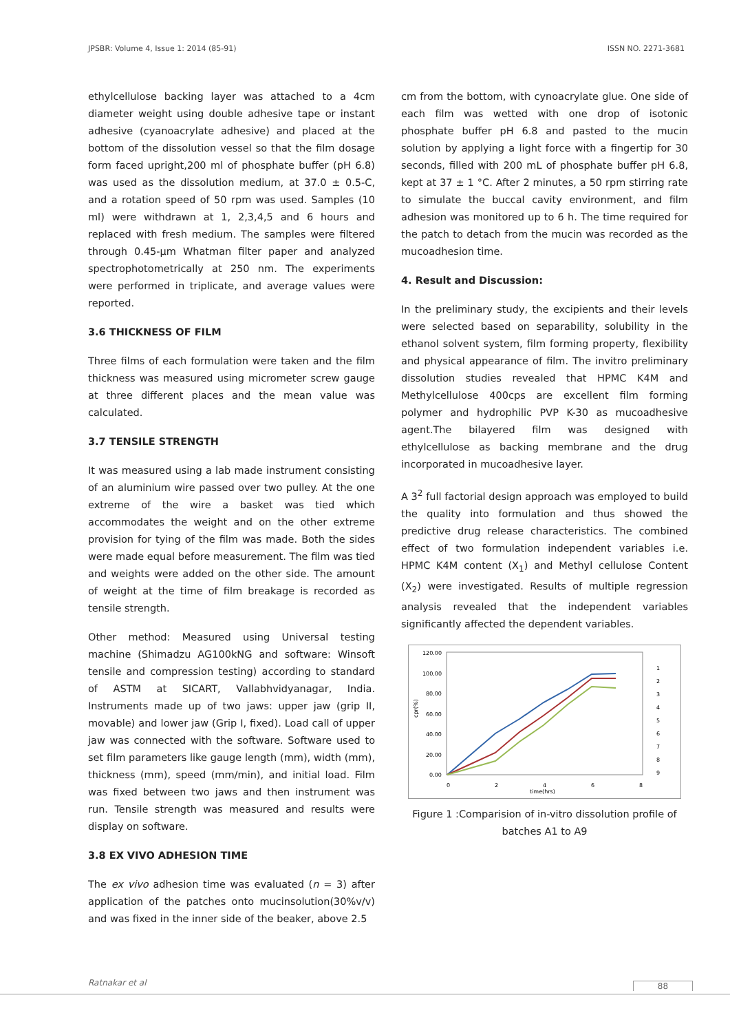JPSBR: Volume 4, Issue 1: 2014 (85-91) ISSN NO. 2271-3681
ethylcellulose backing layer was attached to a 4cm diameter weight using double adhesive tape or instant adhesive (cyanoacrylate adhesive) and placed at the bottom of the dissolution vessel so that the film dosage form faced upright,200 ml of phosphate buffer (pH 6.8) was used as the dissolution medium, at 37.0 ± 0.5-C, and a rotation speed of 50 rpm was used. Samples (10 ml) were withdrawn at 1, 2,3,4,5 and 6 hours and replaced with fresh medium. The samples were filtered through 0.45-µm Whatman filter paper and analyzed spectrophotometrically at 250 nm. The experiments were performed in triplicate, and average values were reported.
3.6 THICKNESS OF FILM
Three films of each formulation were taken and the film thickness was measured using micrometer screw gauge at three different places and the mean value was calculated.
3.7 TENSILE STRENGTH
It was measured using a lab made instrument consisting of an aluminium wire passed over two pulley. At the one extreme of the wire a basket was tied which accommodates the weight and on the other extreme provision for tying of the film was made. Both the sides were made equal before measurement. The film was tied and weights were added on the other side. The amount of weight at the time of film breakage is recorded as tensile strength.
Other method: Measured using Universal testing machine (Shimadzu AG100kNG and software: Winsoft tensile and compression testing) according to standard of ASTM at SICART, Vallabhvidyanagar, India. Instruments made up of two jaws: upper jaw (grip II, movable) and lower jaw (Grip I, fixed). Load call of upper jaw was connected with the software. Software used to set film parameters like gauge length (mm), width (mm), thickness (mm), speed (mm/min), and initial load. Film was fixed between two jaws and then instrument was run. Tensile strength was measured and results were display on software.
3.8 EX VIVO ADHESION TIME
The ex vivo adhesion time was evaluated (n = 3) after application of the patches onto mucinsolution(30%v/v) and was fixed in the inner side of the beaker, above 2.5
cm from the bottom, with cynoacrylate glue. One side of each film was wetted with one drop of isotonic phosphate buffer pH 6.8 and pasted to the mucin solution by applying a light force with a fingertip for 30 seconds, filled with 200 mL of phosphate buffer pH 6.8, kept at 37 ± 1 °C. After 2 minutes, a 50 rpm stirring rate to simulate the buccal cavity environment, and film adhesion was monitored up to 6 h. The time required for the patch to detach from the mucin was recorded as the mucoadhesion time.
4. Result and Discussion:
In the preliminary study, the excipients and their levels were selected based on separability, solubility in the ethanol solvent system, film forming property, flexibility and physical appearance of film. The invitro preliminary dissolution studies revealed that HPMC K4M and Methylcellulose 400cps are excellent film forming polymer and hydrophilic PVP K-30 as mucoadhesive agent.The bilayered film was designed with ethylcellulose as backing membrane and the drug incorporated in mucoadhesive layer.
A 3<sup>2</sup> full factorial design approach was employed to build the quality into formulation and thus showed the predictive drug release characteristics. The combined effect of two formulation independent variables i.e. HPMC K4M content (X<sub>1</sub>) and Methyl cellulose Content (X<sub>2</sub>) were investigated. Results of multiple regression analysis revealed that the independent variables significantly affected the dependent variables.
120.00
100.00
80.00
60.00
40.00
20.00
0.00
0
2
4
6
8
time(hrs)
cpr(%)
1
2
3
4
5
6
7
8
9
Figure 1 :Comparision of in-vitro dissolution profile of batches A1 to A9
Ratnakar et al 88